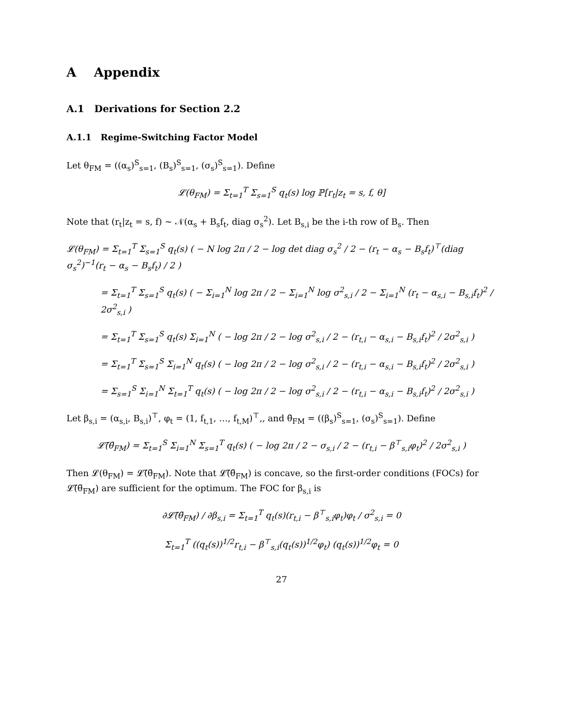A Appendix
A.1 Derivations for Section 2.2
A.1.1 Regime-Switching Factor Model
Let θ<sub>FM</sub> = ((α<sub>s</sub>)<sup>S</sup><sub>s=1</sub>, (B<sub>s</sub>)<sup>S</sup><sub>s=1</sub>, (σ<sub>s</sub>)<sup>S</sup><sub>s=1</sub>). Define
𝓛(θ<sub>FM</sub>) = Σ<sub>t=1</sub><sup>T</sup> Σ<sub>s=1</sub><sup>S</sup> q<sub>t</sub>(s) log ℙ[r<sub>t</sub>|z<sub>t</sub> = s, f, θ]
Note that (r<sub>t</sub>|z<sub>t</sub> = s, f) ∼ 𝒩(α<sub>s</sub> + B<sub>s</sub>f<sub>t</sub>, diag σ<sub>s</sub><sup>2</sup>). Let B<sub>s,i</sub> be the i-th row of B<sub>s</sub>. Then
𝓛(θ<sub>FM</sub>) = Σ<sub>t=1</sub><sup>T</sup> Σ<sub>s=1</sub><sup>S</sup> q<sub>t</sub>(s) ( − N log 2π / 2 − log det diag σ<sub>s</sub><sup>2</sup> / 2 − (r<sub>t</sub> − α<sub>s</sub> − B<sub>s</sub>f<sub>t</sub>)<sup>⊤</sup>(diag σ<sub>s</sub><sup>2</sup>)<sup>−1</sup>(r<sub>t</sub> − α<sub>s</sub> − B<sub>s</sub>f<sub>t</sub>) / 2 )
= Σ<sub>t=1</sub><sup>T</sup> Σ<sub>s=1</sub><sup>S</sup> q<sub>t</sub>(s) ( − Σ<sub>i=1</sub><sup>N</sup> log 2π / 2 − Σ<sub>i=1</sub><sup>N</sup> log σ<sup>2</sup><sub>s,i</sub> / 2 − Σ<sub>i=1</sub><sup>N</sup> (r<sub>t</sub> − α<sub>s,i</sub> − B<sub>s,i</sub>f<sub>t</sub>)<sup>2</sup> / 2σ<sup>2</sup><sub>s,i</sub> )
= Σ<sub>t=1</sub><sup>T</sup> Σ<sub>s=1</sub><sup>S</sup> q<sub>t</sub>(s) Σ<sub>i=1</sub><sup>N</sup> ( − log 2π / 2 − log σ<sup>2</sup><sub>s,i</sub> / 2 − (r<sub>t,i</sub> − α<sub>s,i</sub> − B<sub>s,i</sub>f<sub>t</sub>)<sup>2</sup> / 2σ<sup>2</sup><sub>s,i</sub> )
= Σ<sub>t=1</sub><sup>T</sup> Σ<sub>s=1</sub><sup>S</sup> Σ<sub>i=1</sub><sup>N</sup> q<sub>t</sub>(s) ( − log 2π / 2 − log σ<sup>2</sup><sub>s,i</sub> / 2 − (r<sub>t,i</sub> − α<sub>s,i</sub> − B<sub>s,i</sub>f<sub>t</sub>)<sup>2</sup> / 2σ<sup>2</sup><sub>s,i</sub> )
= Σ<sub>s=1</sub><sup>S</sup> Σ<sub>i=1</sub><sup>N</sup> Σ<sub>t=1</sub><sup>T</sup> q<sub>t</sub>(s) ( − log 2π / 2 − log σ<sup>2</sup><sub>s,i</sub> / 2 − (r<sub>t,i</sub> − α<sub>s,i</sub> − B<sub>s,i</sub>f<sub>t</sub>)<sup>2</sup> / 2σ<sup>2</sup><sub>s,i</sub> )
Let β<sub>s,i</sub> = (α<sub>s,i</sub>, B<sub>s,i</sub>)<sup>⊤</sup>, φ<sub>t</sub> = (1, f<sub>t,1</sub>, …, f<sub>t,M</sub>)<sup>⊤</sup>,, and θ̃<sub>FM</sub> = ((β<sub>s</sub>)<sup>S</sup><sub>s=1</sub>, (σ<sub>s</sub>)<sup>S</sup><sub>s=1</sub>). Define
𝓛̃(θ̃<sub>FM</sub>) = Σ<sub>t=1</sub><sup>S</sup> Σ<sub>i=1</sub><sup>N</sup> Σ<sub>s=1</sub><sup>T</sup> q<sub>t</sub>(s) ( − log 2π / 2 − σ<sub>s,i</sub> / 2 − (r<sub>t,i</sub> − β<sup>⊤</sup><sub>s,i</sub>φ<sub>t</sub>)<sup>2</sup> / 2σ<sup>2</sup><sub>s,i</sub> )
Then 𝓛(θ<sub>FM</sub>) = 𝓛̃(θ̃<sub>FM</sub>). Note that 𝓛̃(θ̃<sub>FM</sub>) is concave, so the first-order conditions (FOCs) for 𝓛̃(θ̃<sub>FM</sub>) are sufficient for the optimum. The FOC for β<sub>s,i</sub> is
∂𝓛̃(θ̃<sub>FM</sub>) / ∂β<sub>s,i</sub> = Σ<sub>t=1</sub><sup>T</sup> q<sub>t</sub>(s)(r<sub>t,i</sub> − β<sup>⊤</sup><sub>s,i</sub>φ<sub>t</sub>)φ<sub>t</sub> / σ<sup>2</sup><sub>s,i</sub> = 0
Σ<sub>t=1</sub><sup>T</sup> ((q<sub>t</sub>(s))<sup>1/2</sup>r<sub>t,i</sub> − β<sup>⊤</sup><sub>s,i</sub>(q<sub>t</sub>(s))<sup>1/2</sup>φ<sub>t</sub>) (q<sub>t</sub>(s))<sup>1/2</sup>φ<sub>t</sub> = 0
27